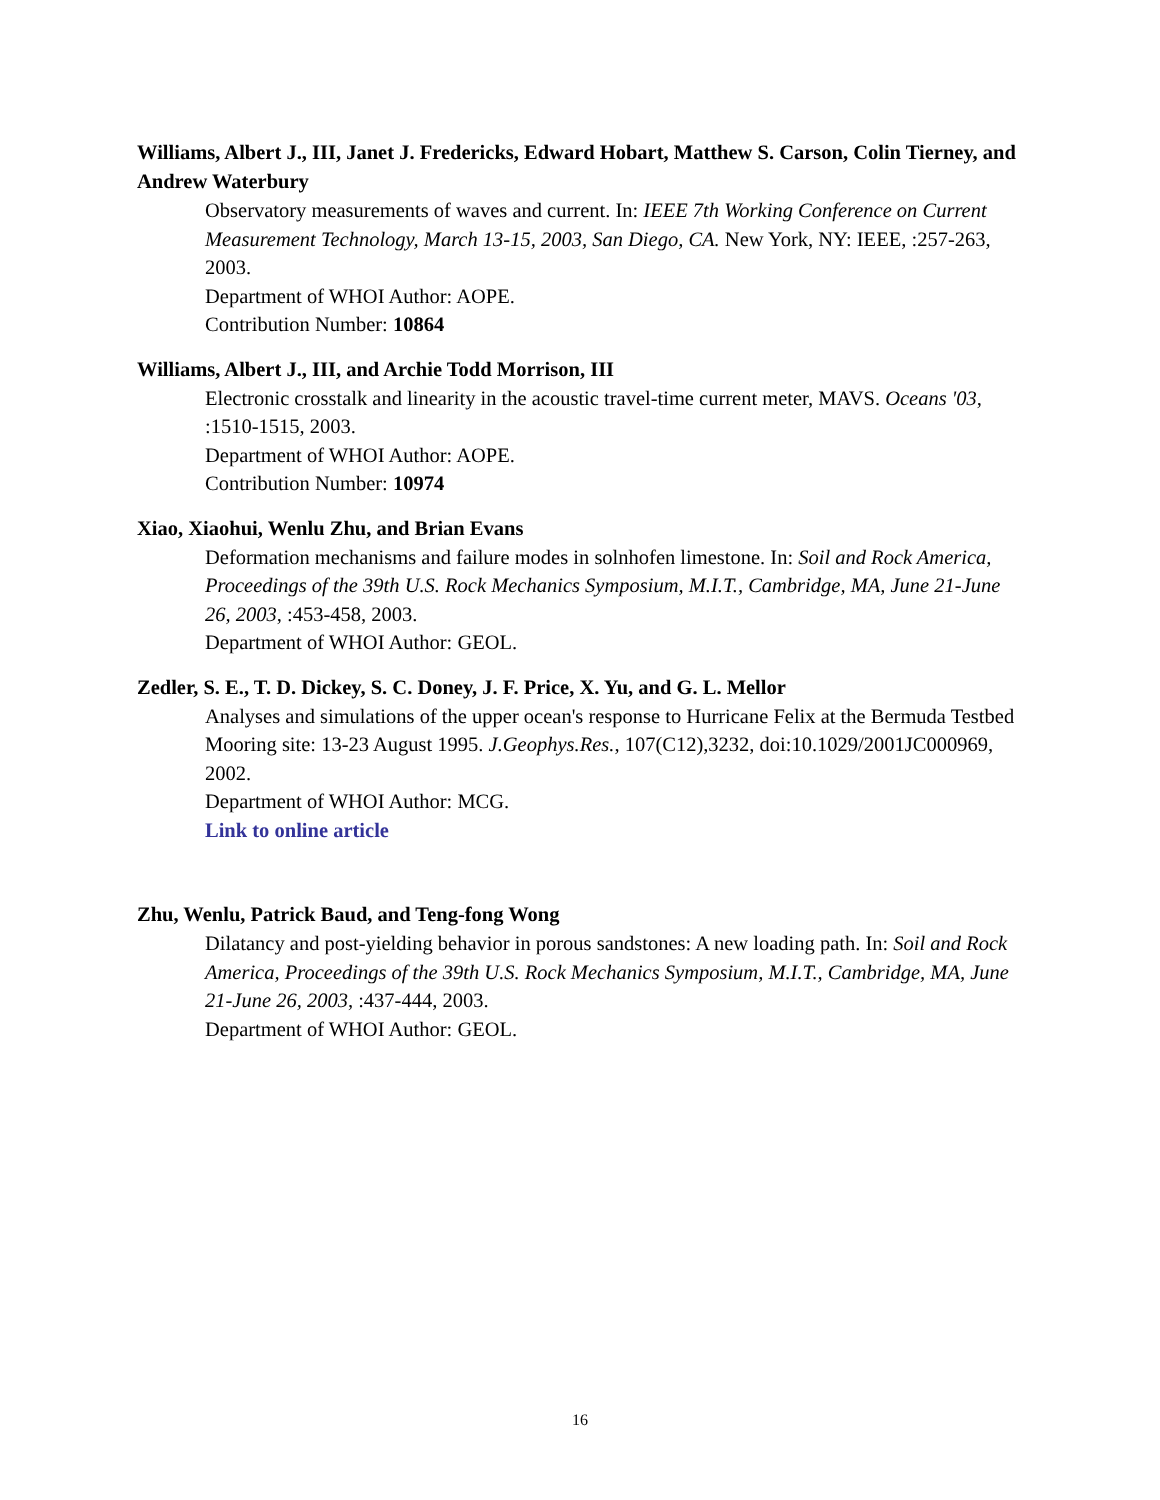Williams, Albert J., III, Janet J. Fredericks, Edward Hobart, Matthew S. Carson, Colin Tierney, and Andrew Waterbury
Observatory measurements of waves and current. In: IEEE 7th Working Conference on Current Measurement Technology, March 13-15, 2003, San Diego, CA. New York, NY: IEEE, :257-263, 2003.
Department of WHOI Author: AOPE.
Contribution Number: 10864
Williams, Albert J., III, and Archie Todd Morrison, III
Electronic crosstalk and linearity in the acoustic travel-time current meter, MAVS. Oceans '03, :1510-1515, 2003.
Department of WHOI Author: AOPE.
Contribution Number: 10974
Xiao, Xiaohui, Wenlu Zhu, and Brian Evans
Deformation mechanisms and failure modes in solnhofen limestone. In: Soil and Rock America, Proceedings of the 39th U.S. Rock Mechanics Symposium, M.I.T., Cambridge, MA, June 21-June 26, 2003, :453-458, 2003.
Department of WHOI Author: GEOL.
Zedler, S. E., T. D. Dickey, S. C. Doney, J. F. Price, X. Yu, and G. L. Mellor
Analyses and simulations of the upper ocean's response to Hurricane Felix at the Bermuda Testbed Mooring site: 13-23 August 1995. J.Geophys.Res., 107(C12),3232, doi:10.1029/2001JC000969, 2002.
Department of WHOI Author: MCG.
Link to online article
Zhu, Wenlu, Patrick Baud, and Teng-fong Wong
Dilatancy and post-yielding behavior in porous sandstones: A new loading path. In: Soil and Rock America, Proceedings of the 39th U.S. Rock Mechanics Symposium, M.I.T., Cambridge, MA, June 21-June 26, 2003, :437-444, 2003.
Department of WHOI Author: GEOL.
16